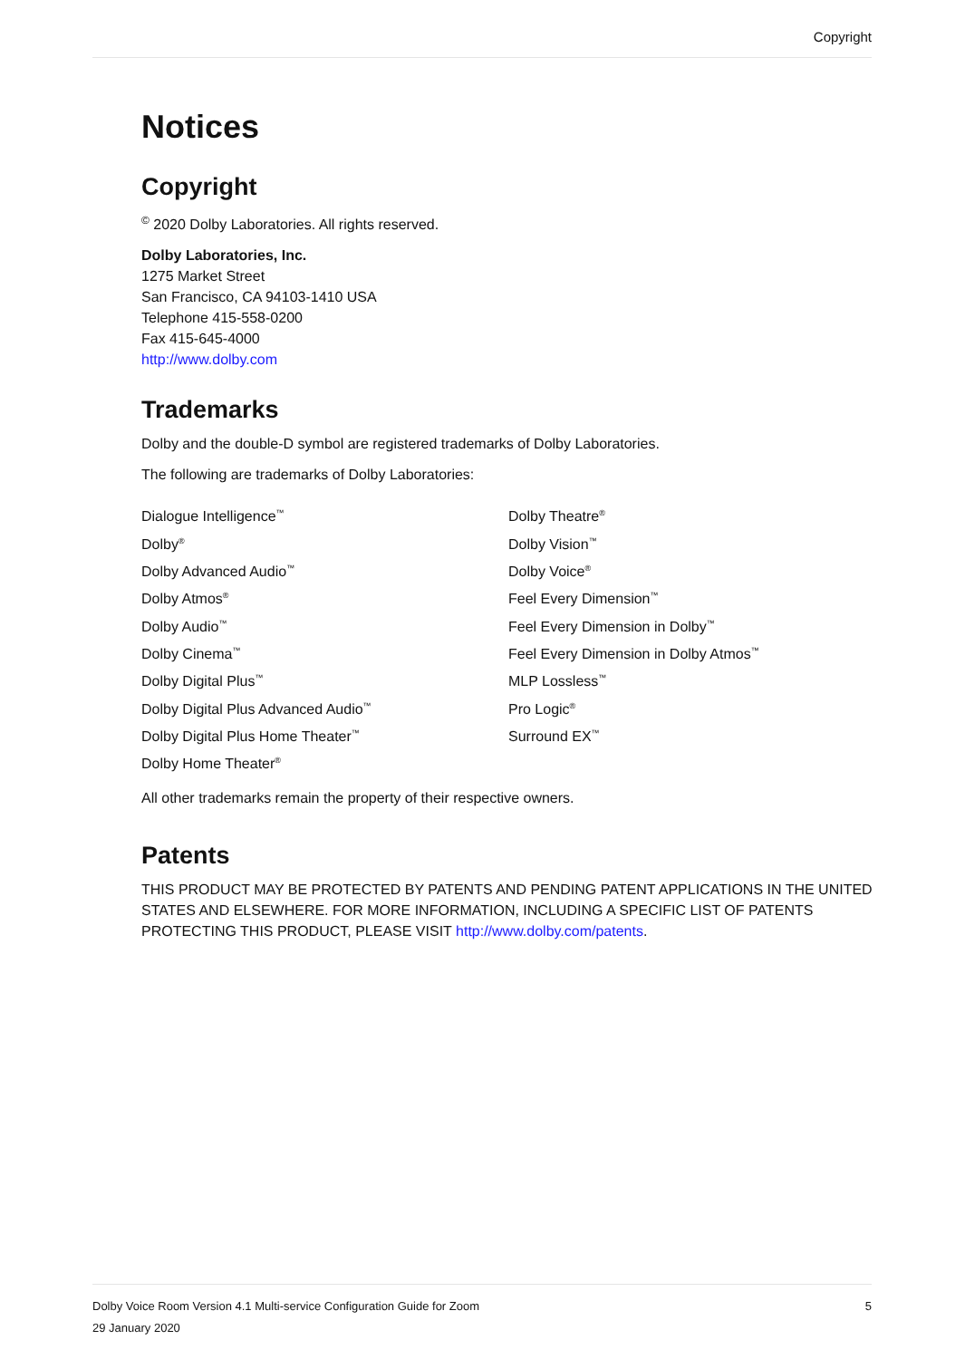Copyright
Notices
Copyright
<sup>©</sup> 2020 Dolby Laboratories. All rights reserved.
Dolby Laboratories, Inc.
1275 Market Street
San Francisco, CA 94103-1410 USA
Telephone 415-558-0200
Fax 415-645-4000
http://www.dolby.com
Trademarks
Dolby and the double-D symbol are registered trademarks of Dolby Laboratories.
The following are trademarks of Dolby Laboratories:
Dialogue Intelligence<sup>™</sup>
Dolby<sup>®</sup>
Dolby Advanced Audio<sup>™</sup>
Dolby Atmos<sup>®</sup>
Dolby Audio<sup>™</sup>
Dolby Cinema<sup>™</sup>
Dolby Digital Plus<sup>™</sup>
Dolby Digital Plus Advanced Audio<sup>™</sup>
Dolby Digital Plus Home Theater<sup>™</sup>
Dolby Home Theater<sup>®</sup>
Dolby Theatre<sup>®</sup>
Dolby Vision<sup>™</sup>
Dolby Voice<sup>®</sup>
Feel Every Dimension<sup>™</sup>
Feel Every Dimension in Dolby<sup>™</sup>
Feel Every Dimension in Dolby Atmos<sup>™</sup>
MLP Lossless<sup>™</sup>
Pro Logic<sup>®</sup>
Surround EX<sup>™</sup>
All other trademarks remain the property of their respective owners.
Patents
THIS PRODUCT MAY BE PROTECTED BY PATENTS AND PENDING PATENT APPLICATIONS IN THE UNITED STATES AND ELSEWHERE. FOR MORE INFORMATION, INCLUDING A SPECIFIC LIST OF PATENTS PROTECTING THIS PRODUCT, PLEASE VISIT http://www.dolby.com/patents.
5 Dolby Voice Room Version 4.1 Multi-service Configuration Guide for Zoom
29 January 2020